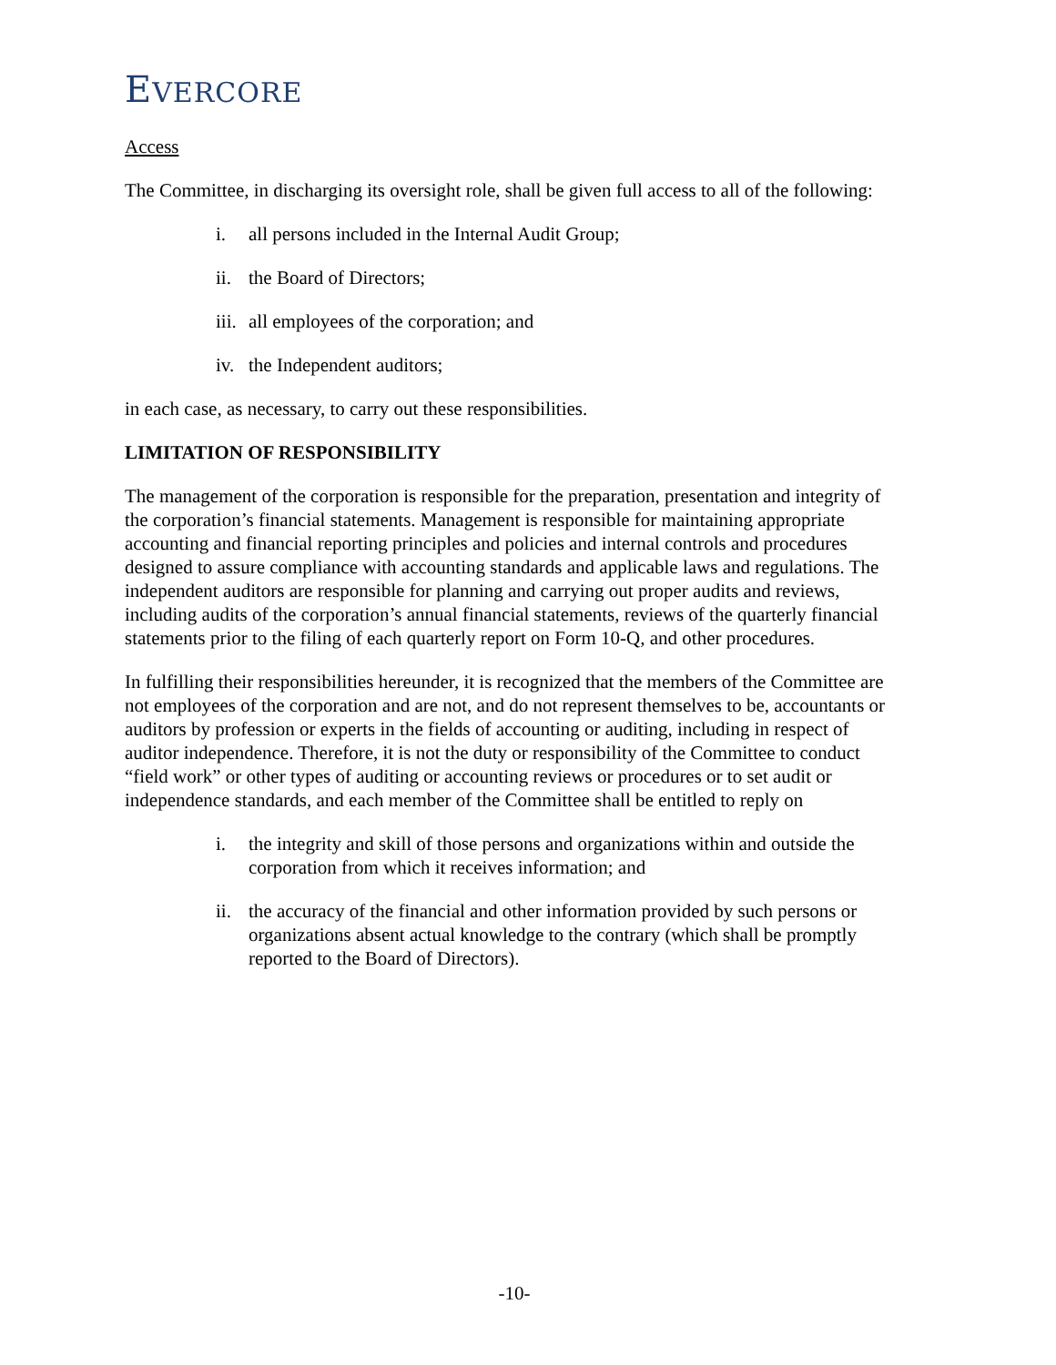EVERCORE
Access
The Committee, in discharging its oversight role, shall be given full access to all of the following:
i. all persons included in the Internal Audit Group;
ii. the Board of Directors;
iii. all employees of the corporation; and
iv. the Independent auditors;
in each case, as necessary, to carry out these responsibilities.
LIMITATION OF RESPONSIBILITY
The management of the corporation is responsible for the preparation, presentation and integrity of the corporation’s financial statements. Management is responsible for maintaining appropriate accounting and financial reporting principles and policies and internal controls and procedures designed to assure compliance with accounting standards and applicable laws and regulations. The independent auditors are responsible for planning and carrying out proper audits and reviews, including audits of the corporation’s annual financial statements, reviews of the quarterly financial statements prior to the filing of each quarterly report on Form 10-Q, and other procedures.
In fulfilling their responsibilities hereunder, it is recognized that the members of the Committee are not employees of the corporation and are not, and do not represent themselves to be, accountants or auditors by profession or experts in the fields of accounting or auditing, including in respect of auditor independence. Therefore, it is not the duty or responsibility of the Committee to conduct “field work” or other types of auditing or accounting reviews or procedures or to set audit or independence standards, and each member of the Committee shall be entitled to reply on
i. the integrity and skill of those persons and organizations within and outside the corporation from which it receives information; and
ii. the accuracy of the financial and other information provided by such persons or organizations absent actual knowledge to the contrary (which shall be promptly reported to the Board of Directors).
-10-